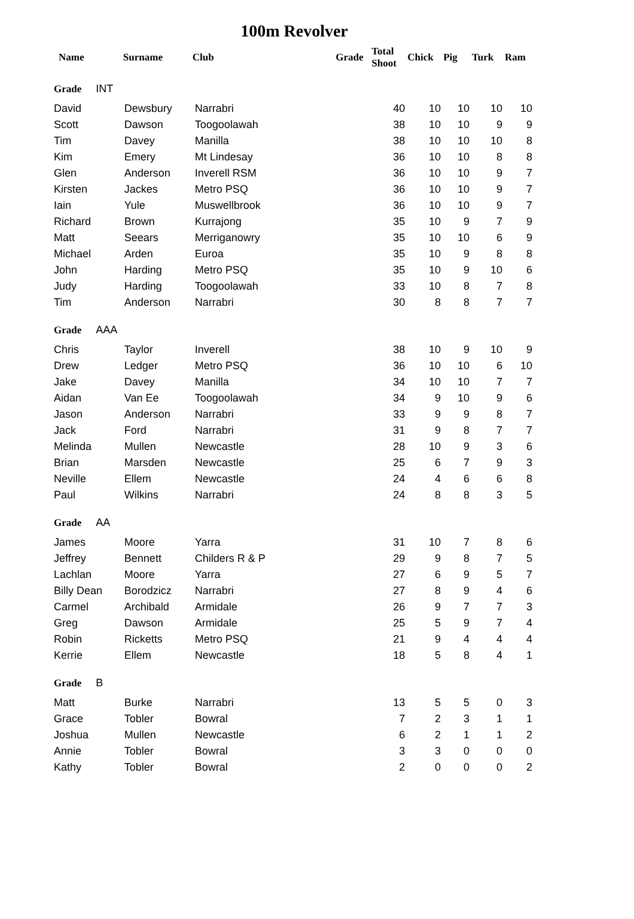100m Revolver
| Name | Surname | Club | | Grade | Total Shoot | Chick | Pig | Turk | Ram |
| --- | --- | --- | --- | --- | --- | --- | --- | --- | --- |
| Grade INT | | | | | | | | | |
| David | Dewsbury | Narrabri | | | 40 | 10 | 10 | 10 | 10 |
| Scott | Dawson | Toogoolawah | | | 38 | 10 | 10 | 9 | 9 |
| Tim | Davey | Manilla | | | 38 | 10 | 10 | 10 | 8 |
| Kim | Emery | Mt Lindesay | | | 36 | 10 | 10 | 8 | 8 |
| Glen | Anderson | Inverell RSM | | | 36 | 10 | 10 | 9 | 7 |
| Kirsten | Jackes | Metro PSQ | | | 36 | 10 | 10 | 9 | 7 |
| Iain | Yule | Muswellbrook | | | 36 | 10 | 10 | 9 | 7 |
| Richard | Brown | Kurrajong | | | 35 | 10 | 9 | 7 | 9 |
| Matt | Seears | Merriganowry | | | 35 | 10 | 10 | 6 | 9 |
| Michael | Arden | Euroa | | | 35 | 10 | 9 | 8 | 8 |
| John | Harding | Metro PSQ | | | 35 | 10 | 9 | 10 | 6 |
| Judy | Harding | Toogoolawah | | | 33 | 10 | 8 | 7 | 8 |
| Tim | Anderson | Narrabri | | | 30 | 8 | 8 | 7 | 7 |
| Grade AAA | | | | | | | | | |
| Chris | Taylor | Inverell | | | 38 | 10 | 9 | 10 | 9 |
| Drew | Ledger | Metro PSQ | | | 36 | 10 | 10 | 6 | 10 |
| Jake | Davey | Manilla | | | 34 | 10 | 10 | 7 | 7 |
| Aidan | Van Ee | Toogoolawah | | | 34 | 9 | 10 | 9 | 6 |
| Jason | Anderson | Narrabri | | | 33 | 9 | 9 | 8 | 7 |
| Jack | Ford | Narrabri | | | 31 | 9 | 8 | 7 | 7 |
| Melinda | Mullen | Newcastle | | | 28 | 10 | 9 | 3 | 6 |
| Brian | Marsden | Newcastle | | | 25 | 6 | 7 | 9 | 3 |
| Neville | Ellem | Newcastle | | | 24 | 4 | 6 | 6 | 8 |
| Paul | Wilkins | Narrabri | | | 24 | 8 | 8 | 3 | 5 |
| Grade AA | | | | | | | | | |
| James | Moore | Yarra | | | 31 | 10 | 7 | 8 | 6 |
| Jeffrey | Bennett | Childers R & P | | | 29 | 9 | 8 | 7 | 5 |
| Lachlan | Moore | Yarra | | | 27 | 6 | 9 | 5 | 7 |
| Billy Dean | Borodzicz | Narrabri | | | 27 | 8 | 9 | 4 | 6 |
| Carmel | Archibald | Armidale | | | 26 | 9 | 7 | 7 | 3 |
| Greg | Dawson | Armidale | | | 25 | 5 | 9 | 7 | 4 |
| Robin | Ricketts | Metro PSQ | | | 21 | 9 | 4 | 4 | 4 |
| Kerrie | Ellem | Newcastle | | | 18 | 5 | 8 | 4 | 1 |
| Grade B | | | | | | | | | |
| Matt | Burke | Narrabri | | | 13 | 5 | 5 | 0 | 3 |
| Grace | Tobler | Bowral | | | 7 | 2 | 3 | 1 | 1 |
| Joshua | Mullen | Newcastle | | | 6 | 2 | 1 | 1 | 2 |
| Annie | Tobler | Bowral | | | 3 | 3 | 0 | 0 | 0 |
| Kathy | Tobler | Bowral | | | 2 | 0 | 0 | 0 | 2 |